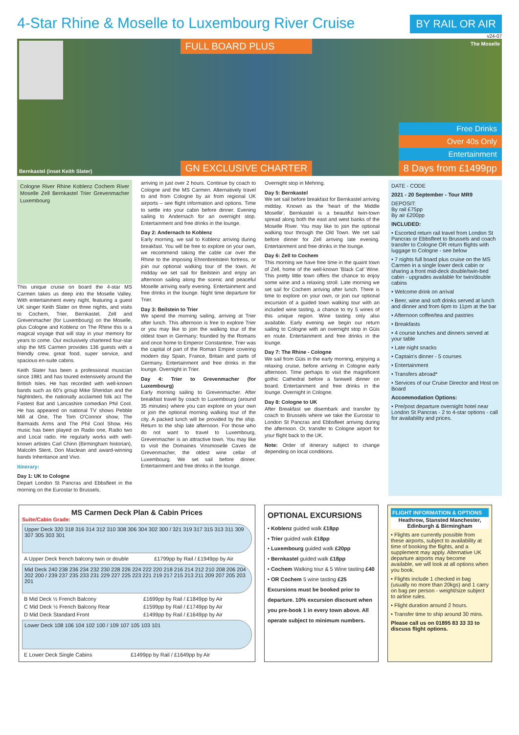4-Star Rhine & Moselle to Luxembourg River Cruise
BY RAIL OR AIR
v24-07
Bernkastel (inset Keith Slater)
FULL BOARD PLUS
GN EXCLUSIVE CHARTER
The Moselle
Free Drinks
Over 40s Only
Entertainment
8 Days from £1499pp
Cologne River Rhine Koblenz Cochem River Moselle Zell Bernkastel Trier Grevenmacher Luxembourg
This unique cruise on board the 4-star MS Carmen takes us deep into the Moselle Valley. With entertainment every night, featuring a guest UK singer Keith Slater on three nights, and visits to Cochem, Trier, Bernkastel, Zell and Grevenmacher (for Luxembourg) on the Moselle, plus Cologne and Koblenz on The Rhine this is a magical voyage that will stay in your memory for years to come. Our exclusively chartered four-star ship the MS Carmen provides 136 guests with a friendly crew, great food, super service, and spacious en-suite cabins.
Keith Slater has been a professional musician since 1981 and has toured extensively around the British Isles. He has recorded with well-known bands such as 60's group Mike Sheridan and the Nightriders, the nationally acclaimed folk act The Fastest Bat and Lancashire comedian Phil Cool. He has appeared on national TV shows Pebble Mill at One, The Tom O'Connor show, The Barmaids Arms and The Phil Cool Show. His music has been played on Radio one, Radio two and Local radio. He regularly works with well-known artistes Carl Chinn (Birmingham historian), Malcolm Stent, Don Maclean and award-winning bands Inheritance and Vivo.
Itinerary:
Day 1: UK to Cologne
Depart London St Pancras and Ebbsfleet in the morning on the Eurostar to Brussels,
arriving in just over 2 hours. Continue by coach to Cologne and the MS Carmen. Alternatively travel to and from Cologne by air from regional UK airports – see flight information and options. Time to settle into your cabin before dinner. Evening sailing to Andernach for an overnight stop. Entertainment and free drinks in the lounge.
Day 2: Andernach to Koblenz
Early morning, we sail to Koblenz arriving during breakfast. You will be free to explore on your own, we recommend taking the cable car over the Rhine to the imposing Ehrenbreitstein fortress, or join our optional walking tour of the town. At midday we set sail for Beilstein and enjoy an afternoon sailing along the scenic and peaceful Moselle arriving early evening. Entertainment and free drinks in the lounge. Night time departure for Trier.
Day 3: Beilstein to Trier
We spend the morning sailing, arriving at Trier after lunch. This afternoon is free to explore Trier or you may like to join the walking tour of the oldest town in Germany; founded by the Romans and once home to Emperor Constantine, Trier was the capital of part of the Roman Empire covering modern day Spain, France, Britain and parts of Germany. Entertainment and free drinks in the lounge. Overnight in Trier.
Day 4: Trier to Grevenmacher (for Luxembourg)
Early morning sailing to Grevenmacher. After breakfast travel by coach to Luxembourg (around 35 minutes) where you can explore on your own or join the optional morning walking tour of the city. A packed lunch will be provided by the ship. Return to the ship late afternoon. For those who do not want to travel to Luxembourg, Grevenmacher is an attractive town. You may like to visit the Domaines Vinsmoselle Caves de Grevenmacher, the oldest wine cellar of Luxembourg. We set sail before dinner. Entertainment and free drinks in the lounge.
Overnight stop in Mehring.
Day 5: Bernkastel
We set sail before breakfast for Bernkastel arriving midday. Known as the 'heart of the Middle Moselle', Bernkastel is a beautiful twin-town spread along both the east and west banks of the Moselle River. You may like to join the optional walking tour through the Old Town. We set sail before dinner for Zell arriving late evening. Entertainment and free drinks in the lounge.
Day 6: Zell to Cochem
This morning we have free time in the quaint town of Zell, home of the well-known 'Black Cat' Wine. This pretty little town offers the chance to enjoy some wine and a relaxing stroll. Late morning we set sail for Cochem arriving after lunch. There is time to explore on your own, or join our optional excursion of a guided town walking tour with an included wine tasting, a chance to try 5 wines of this unique region. Wine tasting only also available. Early evening we begin our return sailing to Cologne with an overnight stop in Güis en route. Entertainment and free drinks in the lounge.
Day 7: The Rhine - Cologne
We sail from Güis in the early morning, enjoying a relaxing cruise, before arriving in Cologne early afternoon. Time perhaps to visit the magnificent gothic Cathedral before a farewell dinner on board. Entertainment and free drinks in the lounge. Overnight in Cologne.
Day 8: Cologne to UK
After Breakfast we disembark and transfer by coach to Brussels where we take the Eurostar to London St Pancras and Ebbsfleet arriving during the afternoon. Or, transfer to Cologne airport for your flight back to the UK.
Note: Order of itinerary subject to change depending on local conditions.
DATE - CODE
2021 - 20 September - Tour MR9
DEPOSIT:
By rail £75pp
By air £200pp
INCLUDED:
• Escorted return rail travel from London St Pancras or Ebbsfleet to Brussels and coach transfer to Cologne OR return flights with luggage to Cologne - see below
• 7 nights full board plus cruise on the MS Carmen in a single lower deck cabin or sharing a front mid-deck double/twin-bed cabin - upgrades available for twin/double cabins
• Welcome drink on arrival
• Beer, wine and soft drinks served at lunch and dinner and from 6pm to 11pm at the bar
• Afternoon coffee/tea and pastries
• Breakfasts
• 4 course lunches and dinners served at your table
• Late night snacks
• Captain's dinner - 5 courses
• Entertainment
• Transfers abroad*
• Services of our Cruise Director and Host on Board
Accommodation Options:
• Pre/post departure overnight hotel near London St Pancras - 2 to 4-star options - call for availability and prices.
MS Carmen Deck Plan & Cabin Prices
Suite/Cabin Grade:
Upper Deck 320 318 316 314 312 310 308 306 304 302 300 / 321 319 317 315 313 311 309 307 305 303 301
| A Upper Deck french balcony twin or double | £1799pp by Rail / £1949pp by Air |
Mid Deck 240 238 236 234 232 230 228 226 224 222 220 218 216 214 212 210 208 206 204 202 200 / 239 237 235 233 231 229 227 225 223 221 219 217 215 213 211 209 207 205 203 201
| B Mid Deck ½ French Balcony | £1699pp by Rail / £1849pp by Air |
| C Mid Deck ½ French Balcony Rear | £1599pp by Rail / £1749pp by Air |
| D Mid Deck Standard Front | £1499pp by Rail / £1649pp by Air |
Lower Deck 108 106 104 102 100 / 109 107 105 103 101
| E Lower Deck Single Cabins | £1499pp by Rail / £1649pp by Air |
OPTIONAL EXCURSIONS
• Koblenz guided walk £18pp
• Trier guided walk £18pp
• Luxembourg guided walk £20pp
• Bernkastel guided walk £18pp
• Cochem Walking tour & 5 Wine tasting £40
• OR Cochem 5 wine tasting £25
Excursions must be booked prior to departure. 10% excursion discount when you pre-book 1 in every town above. All operate subject to minimum numbers.
FLIGHT INFORMATION & OPTIONS
Heathrow, Stansted Manchester, Edinburgh & Birmingham
• Flights are currently possible from these airports, subject to availability at time of booking the flights, and a supplement may apply. Alternative UK departure airports may become available, we will look at all options when you book.
• Flights include 1 checked in bag (usually no more than 20kgs) and 1 carry on bag per person - weight/size subject to airline rules.
• Flight duration around 2 hours.
• Transfer time to ship around 30 mins.
Please call us on 01895 83 33 33 to discuss flight options.